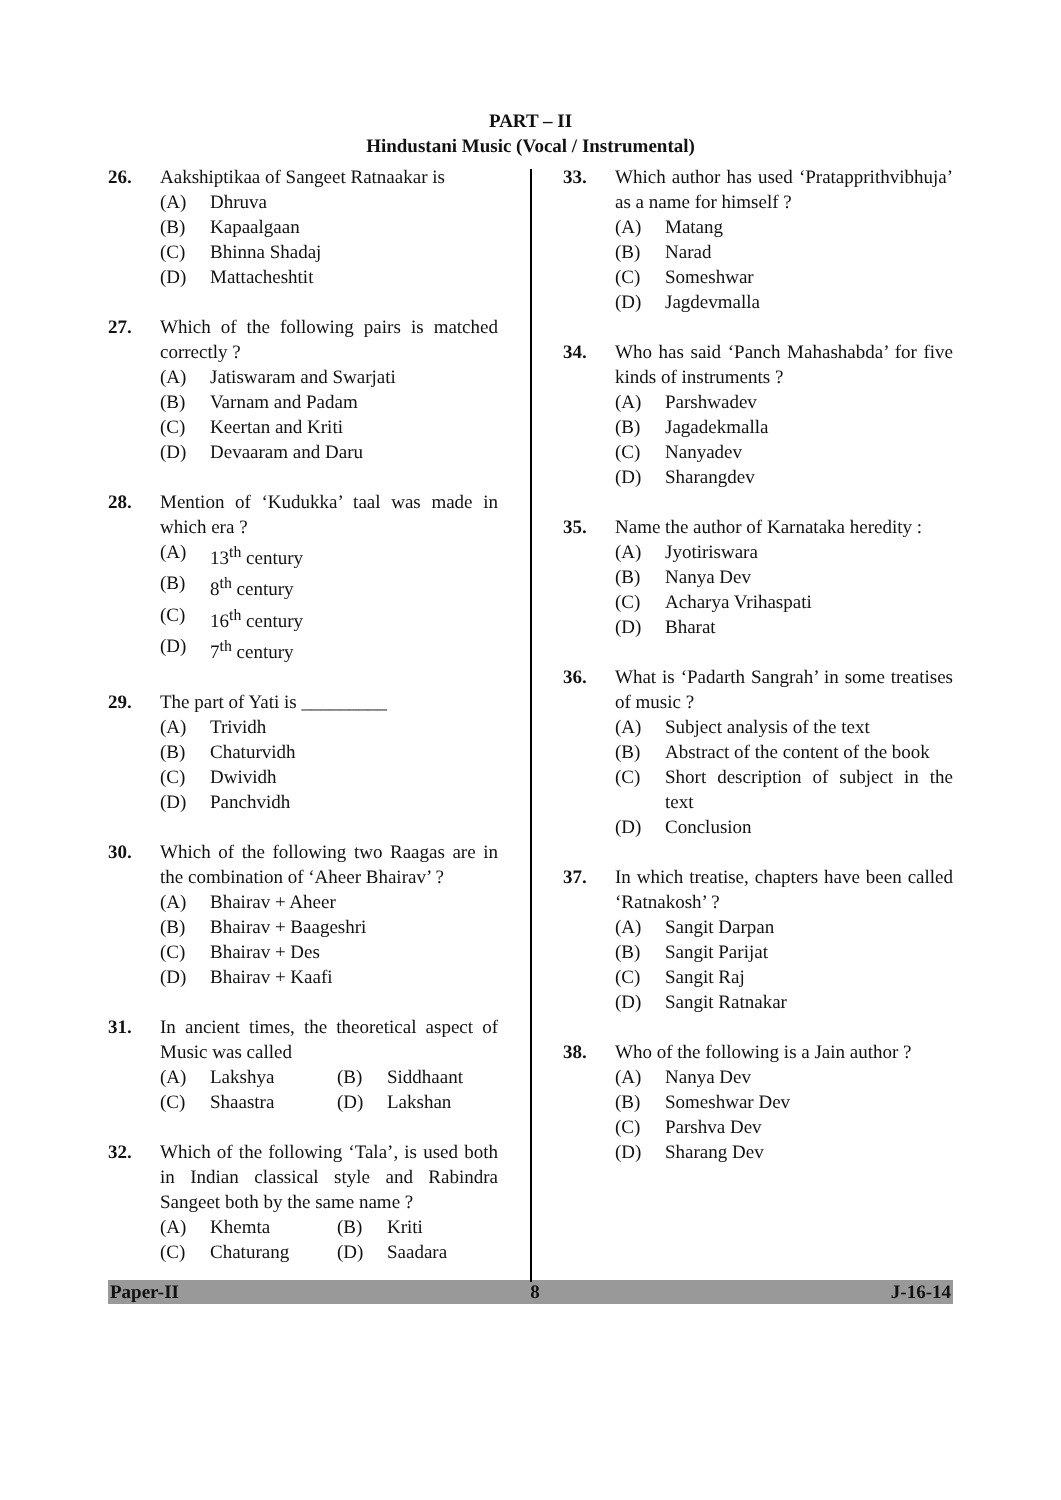PART – II
Hindustani Music (Vocal / Instrumental)
26. Aakshiptikaa of Sangeet Ratnaakar is
(A) Dhruva
(B) Kapaalgaan
(C) Bhinna Shadaj
(D) Mattacheshtit
27. Which of the following pairs is matched correctly ?
(A) Jatiswaram and Swarjati
(B) Varnam and Padam
(C) Keertan and Kriti
(D) Devaaram and Daru
28. Mention of ‘Kudukka’ taal was made in which era ?
(A) 13<sup>th</sup> century
(B) 8<sup>th</sup> century
(C) 16<sup>th</sup> century
(D) 7<sup>th</sup> century
29. The part of Yati is _________
(A) Trividh
(B) Chaturvidh
(C) Dwividh
(D) Panchvidh
30. Which of the following two Raagas are in the combination of ‘Aheer Bhairav’ ?
(A) Bhairav + Aheer
(B) Bhairav + Baageshri
(C) Bhairav + Des
(D) Bhairav + Kaafi
31. In ancient times, the theoretical aspect of Music was called
(A) Lakshya (B) Siddhaant (C) Shaastra (D) Lakshan
32. Which of the following ‘Tala’, is used both in Indian classical style and Rabindra Sangeet both by the same name ?
(A) Khemta (B) Kriti (C) Chaturang (D) Saadara
33. Which author has used ‘Pratapprithvibhuja’ as a name for himself ?
(A) Matang
(B) Narad
(C) Someshwar
(D) Jagdevmalla
34. Who has said ‘Panch Mahashabda’ for five kinds of instruments ?
(A) Parshwadev
(B) Jagadekmalla
(C) Nanyadev
(D) Sharangdev
35. Name the author of Karnataka heredity :
(A) Jyotiriswara
(B) Nanya Dev
(C) Acharya Vrihaspati
(D) Bharat
36. What is ‘Padarth Sangrah’ in some treatises of music ?
(A) Subject analysis of the text
(B) Abstract of the content of the book
(C) Short description of subject in the text
(D) Conclusion
37. In which treatise, chapters have been called ‘Ratnakosh’ ?
(A) Sangit Darpan
(B) Sangit Parijat
(C) Sangit Raj
(D) Sangit Ratnakar
38. Who of the following is a Jain author ?
(A) Nanya Dev
(B) Someshwar Dev
(C) Parshva Dev
(D) Sharang Dev
Paper-II 8 J-16-14